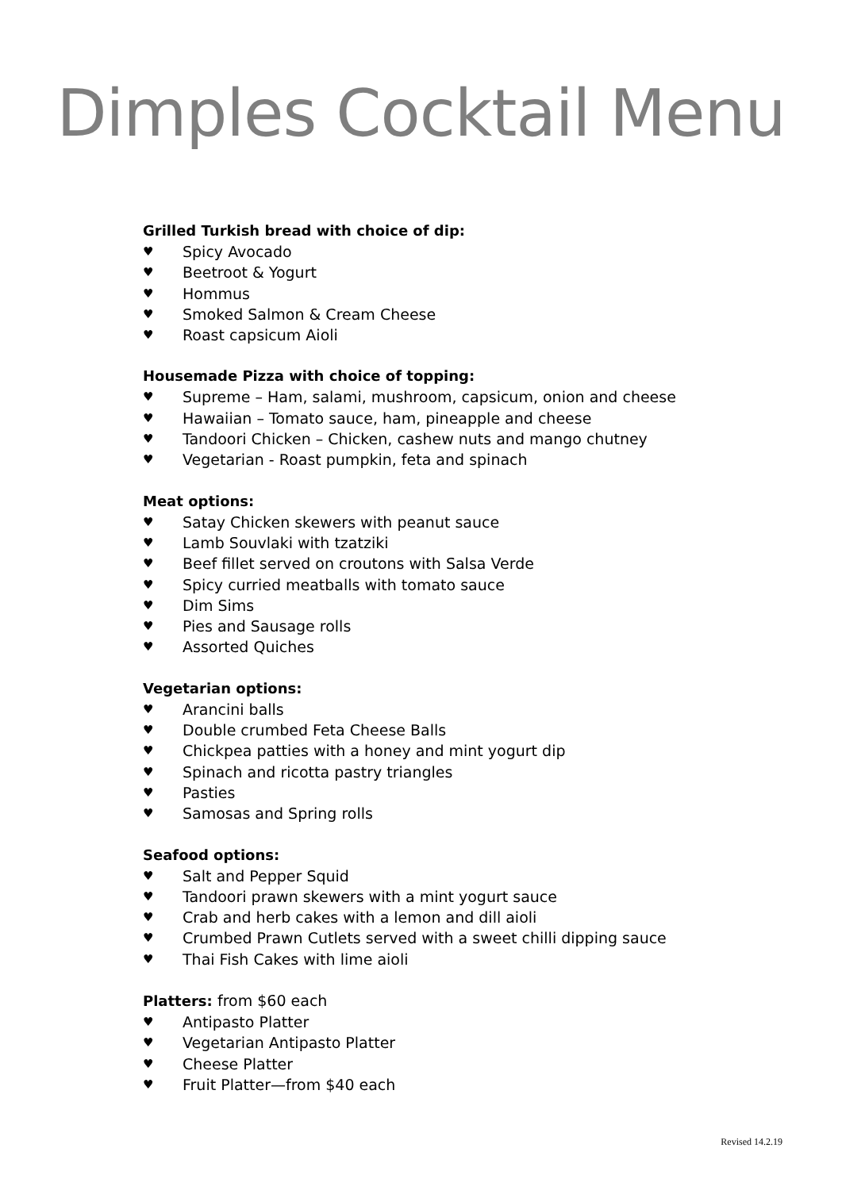Dimples Cocktail Menu
Grilled Turkish bread with choice of dip:
♥ Spicy Avocado
♥ Beetroot & Yogurt
♥ Hommus
♥ Smoked Salmon & Cream Cheese
♥ Roast capsicum Aioli
Housemade Pizza with choice of topping:
♥ Supreme – Ham, salami, mushroom, capsicum, onion and cheese
♥ Hawaiian – Tomato sauce, ham, pineapple and cheese
♥ Tandoori Chicken – Chicken, cashew nuts and mango chutney
♥ Vegetarian - Roast pumpkin, feta and spinach
Meat options:
♥ Satay Chicken skewers with peanut sauce
♥ Lamb Souvlaki with tzatziki
♥ Beef fillet served on croutons with Salsa Verde
♥ Spicy curried meatballs with tomato sauce
♥ Dim Sims
♥ Pies and Sausage rolls
♥ Assorted Quiches
Vegetarian options:
♥ Arancini balls
♥ Double crumbed Feta Cheese Balls
♥ Chickpea patties with a honey and mint yogurt dip
♥ Spinach and ricotta pastry triangles
♥ Pasties
♥ Samosas and Spring rolls
Seafood options:
♥ Salt and Pepper Squid
♥ Tandoori prawn skewers with a mint yogurt sauce
♥ Crab and herb cakes with a lemon and dill aioli
♥ Crumbed Prawn Cutlets served with a sweet chilli dipping sauce
♥ Thai Fish Cakes with lime aioli
Platters: from $60 each
♥ Antipasto Platter
♥ Vegetarian Antipasto Platter
♥ Cheese Platter
♥ Fruit Platter—from $40 each
Revised 14.2.19